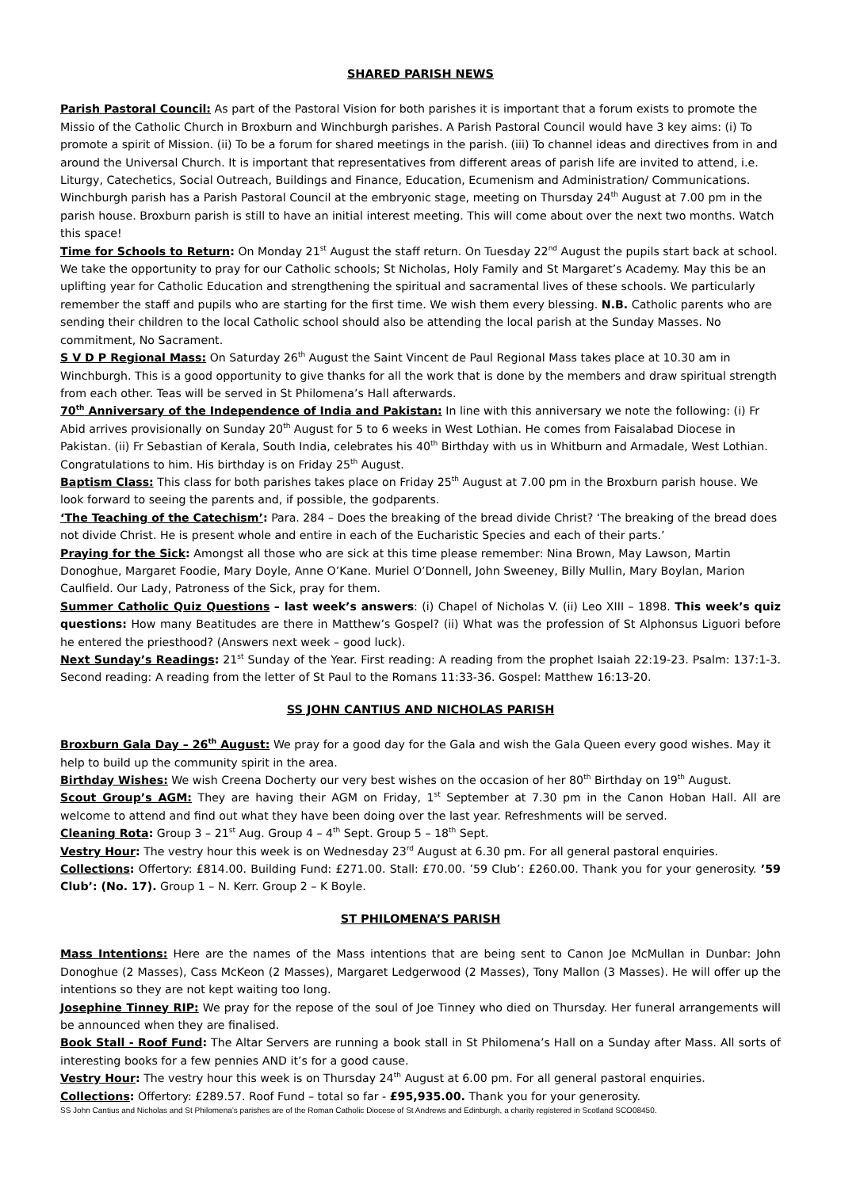SHARED PARISH NEWS
Parish Pastoral Council: As part of the Pastoral Vision for both parishes it is important that a forum exists to promote the Missio of the Catholic Church in Broxburn and Winchburgh parishes. A Parish Pastoral Council would have 3 key aims: (i) To promote a spirit of Mission. (ii) To be a forum for shared meetings in the parish. (iii) To channel ideas and directives from in and around the Universal Church. It is important that representatives from different areas of parish life are invited to attend, i.e. Liturgy, Catechetics, Social Outreach, Buildings and Finance, Education, Ecumenism and Administration/ Communications. Winchburgh parish has a Parish Pastoral Council at the embryonic stage, meeting on Thursday 24<sup>th</sup> August at 7.00 pm in the parish house. Broxburn parish is still to have an initial interest meeting. This will come about over the next two months. Watch this space!
Time for Schools to Return: On Monday 21<sup>st</sup> August the staff return. On Tuesday 22<sup>nd</sup> August the pupils start back at school. We take the opportunity to pray for our Catholic schools; St Nicholas, Holy Family and St Margaret’s Academy. May this be an uplifting year for Catholic Education and strengthening the spiritual and sacramental lives of these schools. We particularly remember the staff and pupils who are starting for the first time. We wish them every blessing. N.B. Catholic parents who are sending their children to the local Catholic school should also be attending the local parish at the Sunday Masses. No commitment, No Sacrament.
S V D P Regional Mass: On Saturday 26<sup>th</sup> August the Saint Vincent de Paul Regional Mass takes place at 10.30 am in Winchburgh. This is a good opportunity to give thanks for all the work that is done by the members and draw spiritual strength from each other. Teas will be served in St Philomena’s Hall afterwards.
70<sup>th</sup> Anniversary of the Independence of India and Pakistan: In line with this anniversary we note the following: (i) Fr Abid arrives provisionally on Sunday 20<sup>th</sup> August for 5 to 6 weeks in West Lothian. He comes from Faisalabad Diocese in Pakistan. (ii) Fr Sebastian of Kerala, South India, celebrates his 40<sup>th</sup> Birthday with us in Whitburn and Armadale, West Lothian. Congratulations to him. His birthday is on Friday 25<sup>th</sup> August.
Baptism Class: This class for both parishes takes place on Friday 25<sup>th</sup> August at 7.00 pm in the Broxburn parish house. We look forward to seeing the parents and, if possible, the godparents.
‘The Teaching of the Catechism’: Para. 284 – Does the breaking of the bread divide Christ? ‘The breaking of the bread does not divide Christ. He is present whole and entire in each of the Eucharistic Species and each of their parts.’
Praying for the Sick: Amongst all those who are sick at this time please remember: Nina Brown, May Lawson, Martin Donoghue, Margaret Foodie, Mary Doyle, Anne O’Kane. Muriel O’Donnell, John Sweeney, Billy Mullin, Mary Boylan, Marion Caulfield. Our Lady, Patroness of the Sick, pray for them.
Summer Catholic Quiz Questions – last week’s answers: (i) Chapel of Nicholas V. (ii) Leo XIII – 1898. This week’s quiz questions: How many Beatitudes are there in Matthew’s Gospel? (ii) What was the profession of St Alphonsus Liguori before he entered the priesthood? (Answers next week – good luck).
Next Sunday’s Readings: 21<sup>st</sup> Sunday of the Year. First reading: A reading from the prophet Isaiah 22:19-23. Psalm: 137:1-3. Second reading: A reading from the letter of St Paul to the Romans 11:33-36. Gospel: Matthew 16:13-20.
SS JOHN CANTIUS AND NICHOLAS PARISH
Broxburn Gala Day – 26<sup>th</sup> August: We pray for a good day for the Gala and wish the Gala Queen every good wishes. May it help to build up the community spirit in the area.
Birthday Wishes: We wish Creena Docherty our very best wishes on the occasion of her 80<sup>th</sup> Birthday on 19<sup>th</sup> August.
Scout Group’s AGM: They are having their AGM on Friday, 1<sup>st</sup> September at 7.30 pm in the Canon Hoban Hall. All are welcome to attend and find out what they have been doing over the last year. Refreshments will be served.
Cleaning Rota: Group 3 – 21<sup>st</sup> Aug. Group 4 – 4<sup>th</sup> Sept. Group 5 – 18<sup>th</sup> Sept.
Vestry Hour: The vestry hour this week is on Wednesday 23<sup>rd</sup> August at 6.30 pm. For all general pastoral enquiries.
Collections: Offertory: £814.00. Building Fund: £271.00. Stall: £70.00. ’59 Club’: £260.00. Thank you for your generosity. ’59 Club’: (No. 17). Group 1 – N. Kerr. Group 2 – K Boyle.
ST PHILOMENA’S PARISH
Mass Intentions: Here are the names of the Mass intentions that are being sent to Canon Joe McMullan in Dunbar: John Donoghue (2 Masses), Cass McKeon (2 Masses), Margaret Ledgerwood (2 Masses), Tony Mallon (3 Masses). He will offer up the intentions so they are not kept waiting too long.
Josephine Tinney RIP: We pray for the repose of the soul of Joe Tinney who died on Thursday. Her funeral arrangements will be announced when they are finalised.
Book Stall - Roof Fund: The Altar Servers are running a book stall in St Philomena’s Hall on a Sunday after Mass. All sorts of interesting books for a few pennies AND it’s for a good cause.
Vestry Hour: The vestry hour this week is on Thursday 24<sup>th</sup> August at 6.00 pm. For all general pastoral enquiries.
Collections: Offertory: £289.57. Roof Fund – total so far - £95,935.00. Thank you for your generosity.
SS John Cantius and Nicholas and St Philomena’s parishes are of the Roman Catholic Diocese of St Andrews and Edinburgh, a charity registered in Scotland SCO08450.